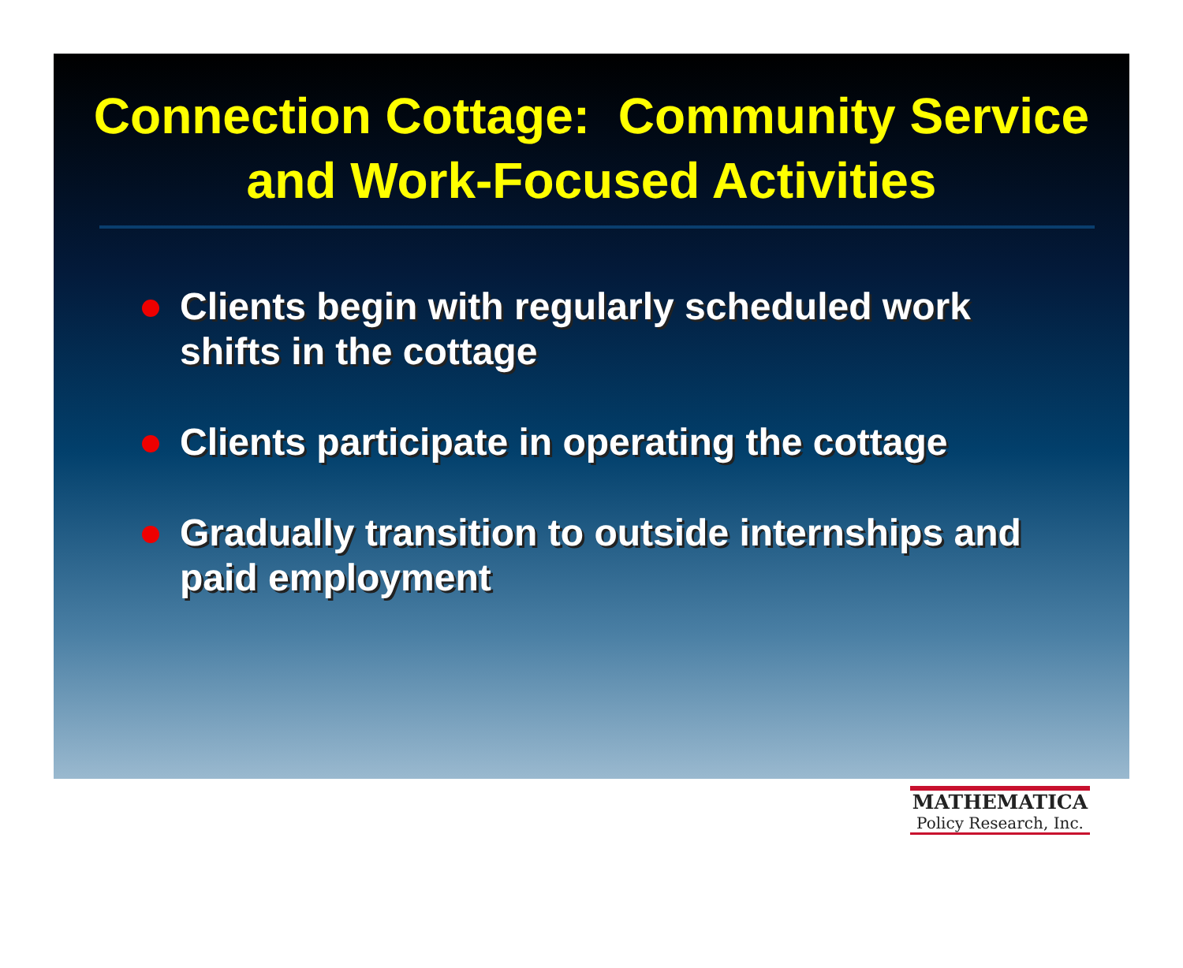Connection Cottage: Community Service and Work-Focused Activities
Clients begin with regularly scheduled work shifts in the cottage
Clients participate in operating the cottage
Gradually transition to outside internships and paid employment
MATHEMATICA
Policy Research, Inc.